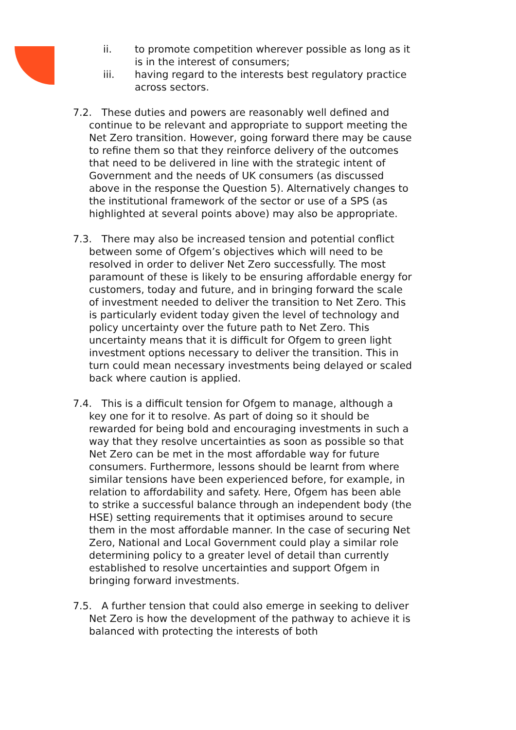ii. to promote competition wherever possible as long as it is in the interest of consumers;
iii. having regard to the interests best regulatory practice across sectors.
7.2. These duties and powers are reasonably well defined and continue to be relevant and appropriate to support meeting the Net Zero transition. However, going forward there may be cause to refine them so that they reinforce delivery of the outcomes that need to be delivered in line with the strategic intent of Government and the needs of UK consumers (as discussed above in the response the Question 5). Alternatively changes to the institutional framework of the sector or use of a SPS (as highlighted at several points above) may also be appropriate.
7.3. There may also be increased tension and potential conflict between some of Ofgem’s objectives which will need to be resolved in order to deliver Net Zero successfully. The most paramount of these is likely to be ensuring affordable energy for customers, today and future, and in bringing forward the scale of investment needed to deliver the transition to Net Zero. This is particularly evident today given the level of technology and policy uncertainty over the future path to Net Zero. This uncertainty means that it is difficult for Ofgem to green light investment options necessary to deliver the transition. This in turn could mean necessary investments being delayed or scaled back where caution is applied.
7.4. This is a difficult tension for Ofgem to manage, although a key one for it to resolve. As part of doing so it should be rewarded for being bold and encouraging investments in such a way that they resolve uncertainties as soon as possible so that Net Zero can be met in the most affordable way for future consumers. Furthermore, lessons should be learnt from where similar tensions have been experienced before, for example, in relation to affordability and safety. Here, Ofgem has been able to strike a successful balance through an independent body (the HSE) setting requirements that it optimises around to secure them in the most affordable manner. In the case of securing Net Zero, National and Local Government could play a similar role determining policy to a greater level of detail than currently established to resolve uncertainties and support Ofgem in bringing forward investments.
7.5. A further tension that could also emerge in seeking to deliver Net Zero is how the development of the pathway to achieve it is balanced with protecting the interests of both